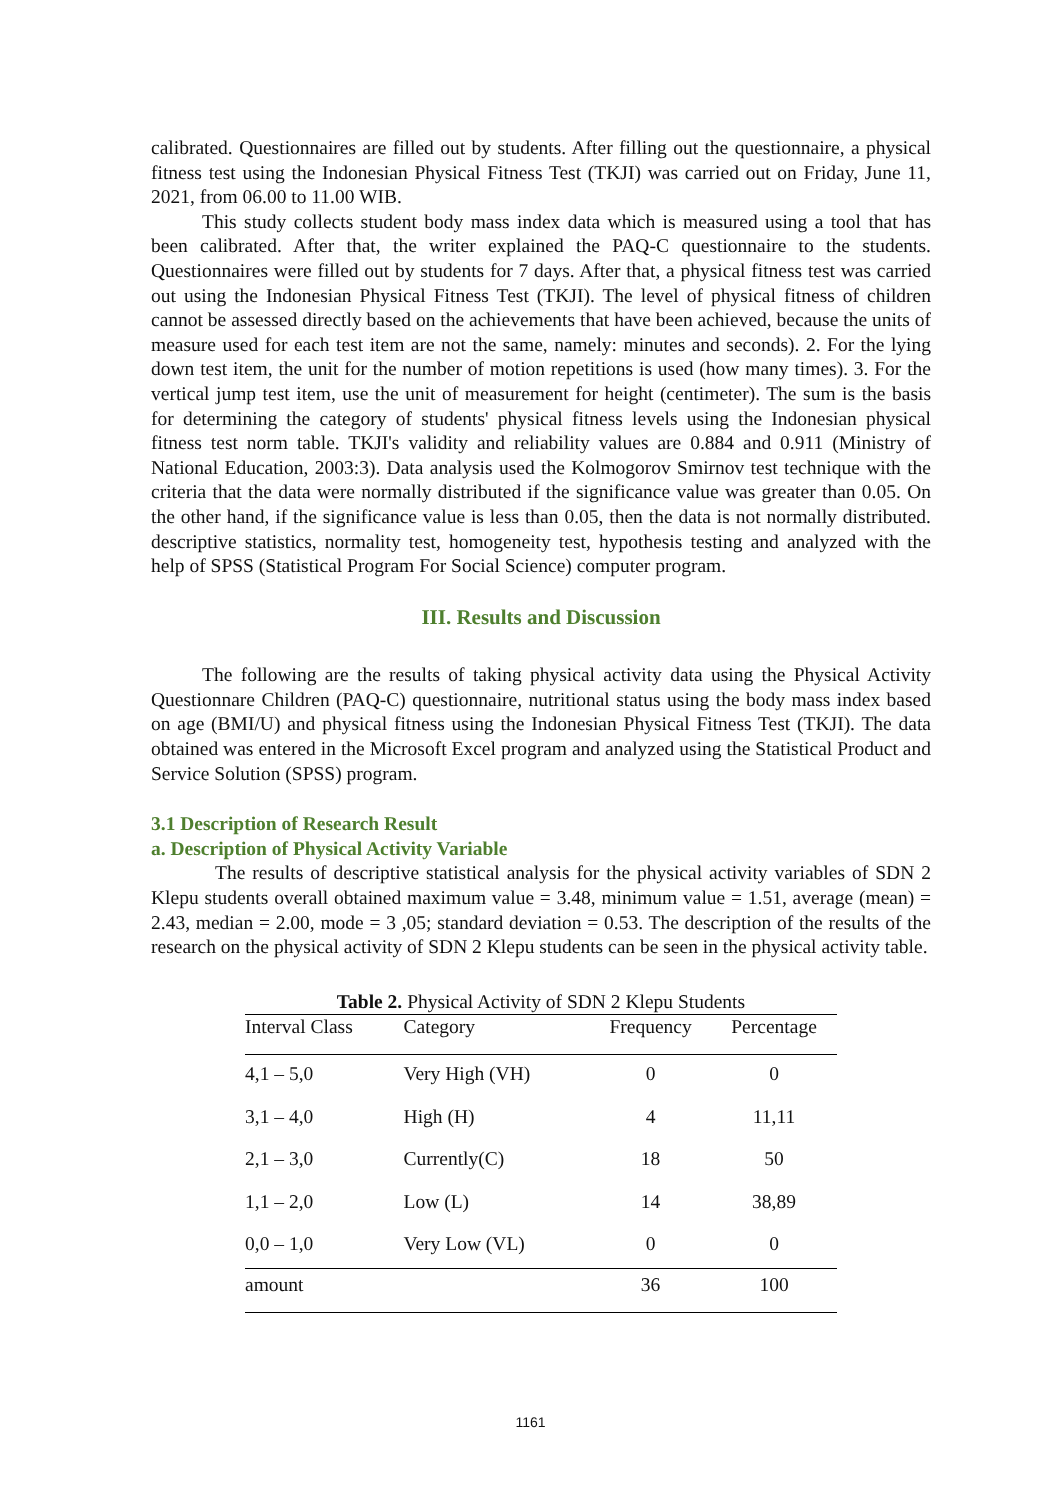calibrated. Questionnaires are filled out by students. After filling out the questionnaire, a physical fitness test using the Indonesian Physical Fitness Test (TKJI) was carried out on Friday, June 11, 2021, from 06.00 to 11.00 WIB.
This study collects student body mass index data which is measured using a tool that has been calibrated. After that, the writer explained the PAQ-C questionnaire to the students. Questionnaires were filled out by students for 7 days. After that, a physical fitness test was carried out using the Indonesian Physical Fitness Test (TKJI). The level of physical fitness of children cannot be assessed directly based on the achievements that have been achieved, because the units of measure used for each test item are not the same, namely: minutes and seconds). 2. For the lying down test item, the unit for the number of motion repetitions is used (how many times). 3. For the vertical jump test item, use the unit of measurement for height (centimeter). The sum is the basis for determining the category of students' physical fitness levels using the Indonesian physical fitness test norm table. TKJI's validity and reliability values are 0.884 and 0.911 (Ministry of National Education, 2003:3). Data analysis used the Kolmogorov Smirnov test technique with the criteria that the data were normally distributed if the significance value was greater than 0.05. On the other hand, if the significance value is less than 0.05, then the data is not normally distributed. descriptive statistics, normality test, homogeneity test, hypothesis testing and analyzed with the help of SPSS (Statistical Program For Social Science) computer program.
III. Results and Discussion
The following are the results of taking physical activity data using the Physical Activity Questionnare Children (PAQ-C) questionnaire, nutritional status using the body mass index based on age (BMI/U) and physical fitness using the Indonesian Physical Fitness Test (TKJI). The data obtained was entered in the Microsoft Excel program and analyzed using the Statistical Product and Service Solution (SPSS) program.
3.1 Description of Research Result
a. Description of Physical Activity Variable
The results of descriptive statistical analysis for the physical activity variables of SDN 2 Klepu students overall obtained maximum value = 3.48, minimum value = 1.51, average (mean) = 2.43, median = 2.00, mode = 3 ,05; standard deviation = 0.53. The description of the results of the research on the physical activity of SDN 2 Klepu students can be seen in the physical activity table.
Table 2. Physical Activity of SDN 2 Klepu Students
| Interval Class | Category | Frequency | Percentage |
| --- | --- | --- | --- |
| 4,1 – 5,0 | Very High (VH) | 0 | 0 |
| 3,1 – 4,0 | High (H) | 4 | 11,11 |
| 2,1 – 3,0 | Currently(C) | 18 | 50 |
| 1,1 – 2,0 | Low (L) | 14 | 38,89 |
| 0,0 – 1,0 | Very Low (VL) | 0 | 0 |
| amount | | 36 | 100 |
1161